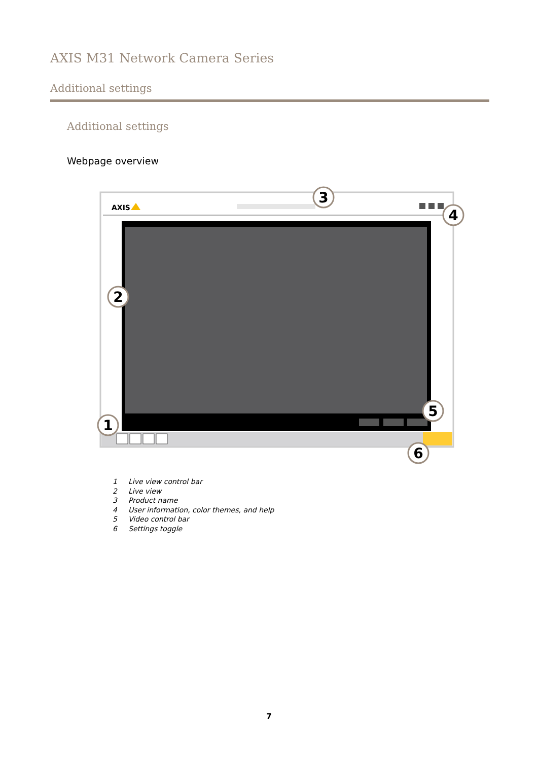AXIS M31 Network Camera Series
Additional settings
Additional settings
Webpage overview
AXIS
3
4
2
5
1
6
1 Live view control bar
2 Live view
3 Product name
4 User information, color themes, and help
5 Video control bar
6 Settings toggle
7